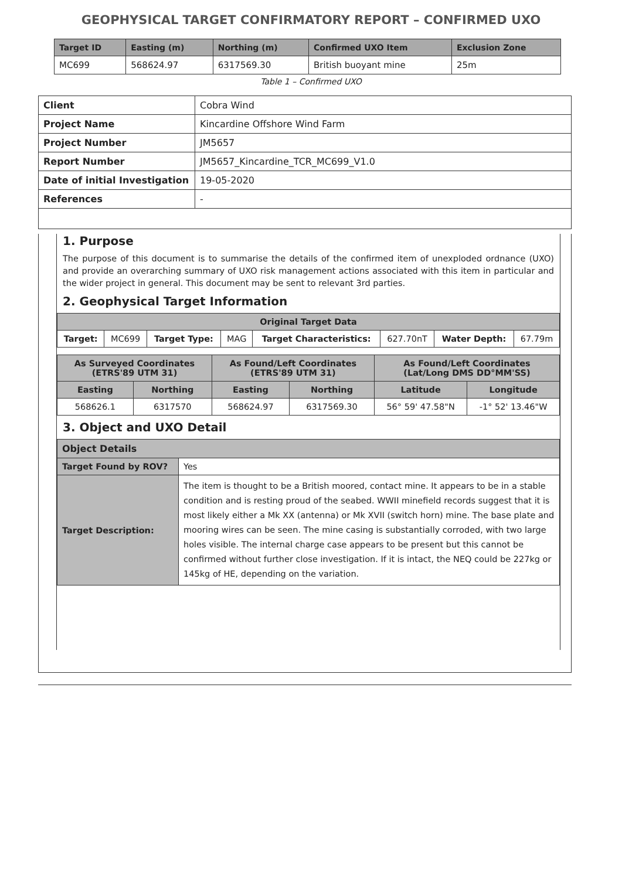GEOPHYSICAL TARGET CONFIRMATORY REPORT – CONFIRMED UXO
| Target ID | Easting (m) | Northing (m) | Confirmed UXO Item | Exclusion Zone |
| --- | --- | --- | --- | --- |
| MC699 | 568624.97 | 6317569.30 | British buoyant mine | 25m |
Table 1 – Confirmed UXO
| Client | Cobra Wind |
| Project Name | Kincardine Offshore Wind Farm |
| Project Number | JM5657 |
| Report Number | JM5657_Kincardine_TCR_MC699_V1.0 |
| Date of initial Investigation | 19-05-2020 |
| References | - |
1. Purpose
The purpose of this document is to summarise the details of the confirmed item of unexploded ordnance (UXO) and provide an overarching summary of UXO risk management actions associated with this item in particular and the wider project in general. This document may be sent to relevant 3rd parties.
2. Geophysical Target Information
| Original Target Data | | | | | | | |
| --- | --- | --- | --- | --- | --- | --- | --- |
| Target: | MC699 | Target Type: | MAG | Target Characteristics: | 627.70nT | Water Depth: | 67.79m |
| As Surveyed Coordinates (ETRS'89 UTM 31) | | As Found/Left Coordinates (ETRS'89 UTM 31) | | As Found/Left Coordinates (Lat/Long DMS DD°MM'SS) | |
| --- | --- | --- | --- | --- | --- |
| Easting | Northing | Easting | Northing | Latitude | Longitude |
| 568626.1 | 6317570 | 568624.97 | 6317569.30 | 56° 59' 47.58"N | -1° 52' 13.46"W |
3. Object and UXO Detail
| Object Details | |
| Target Found by ROV? | Yes |
| Target Description: | The item is thought to be a British moored, contact mine. It appears to be in a stable condition and is resting proud of the seabed. WWII minefield records suggest that it is most likely either a Mk XX (antenna) or Mk XVII (switch horn) mine. The base plate and mooring wires can be seen. The mine casing is substantially corroded, with two large holes visible. The internal charge case appears to be present but this cannot be confirmed without further close investigation. If it is intact, the NEQ could be 227kg or 145kg of HE, depending on the variation. |